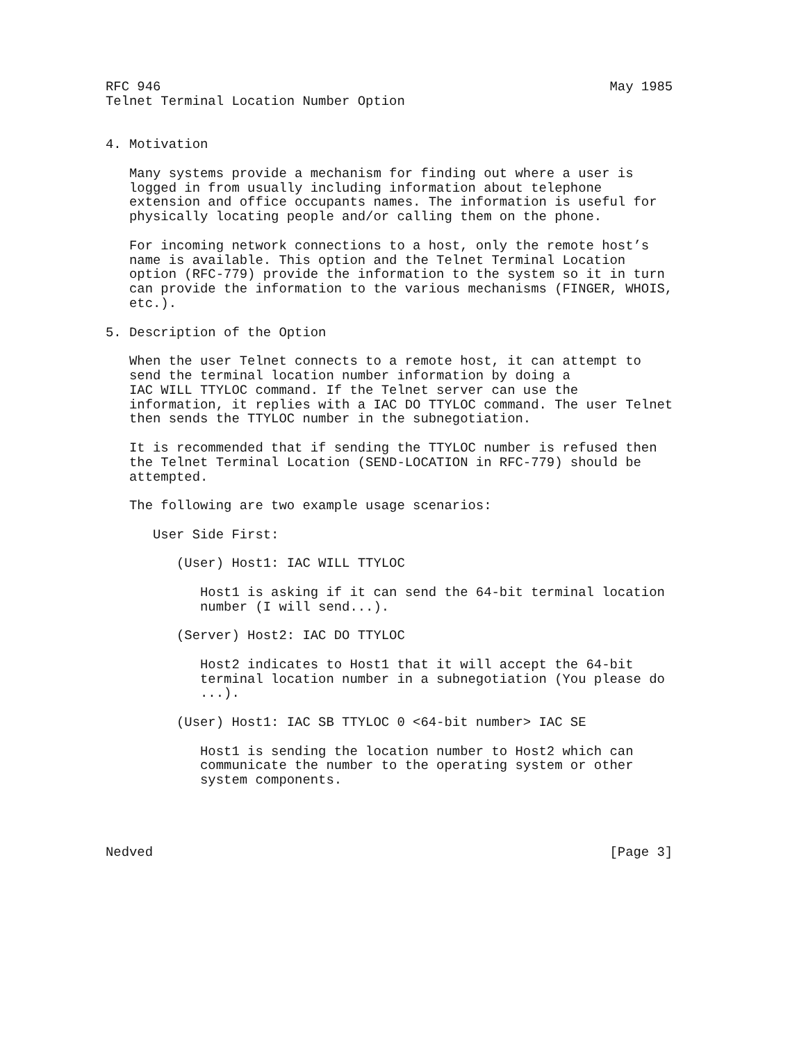RFC 946                                                         May 1985
Telnet Terminal Location Number Option


4. Motivation

   Many systems provide a mechanism for finding out where a user is
   logged in from usually including information about telephone
   extension and office occupants names. The information is useful for
   physically locating people and/or calling them on the phone.

   For incoming network connections to a host, only the remote host’s
   name is available. This option and the Telnet Terminal Location
   option (RFC-779) provide the information to the system so it in turn
   can provide the information to the various mechanisms (FINGER, WHOIS,
   etc.).

5. Description of the Option

   When the user Telnet connects to a remote host, it can attempt to
   send the terminal location number information by doing a
   IAC WILL TTYLOC command. If the Telnet server can use the
   information, it replies with a IAC DO TTYLOC command. The user Telnet
   then sends the TTYLOC number in the subnegotiation.

   It is recommended that if sending the TTYLOC number is refused then
   the Telnet Terminal Location (SEND-LOCATION in RFC-779) should be
   attempted.

   The following are two example usage scenarios:

      User Side First:

         (User) Host1: IAC WILL TTYLOC

            Host1 is asking if it can send the 64-bit terminal location
            number (I will send...).

         (Server) Host2: IAC DO TTYLOC

            Host2 indicates to Host1 that it will accept the 64-bit
            terminal location number in a subnegotiation (You please do
            ...).

         (User) Host1: IAC SB TTYLOC 0 <64-bit number> IAC SE

            Host1 is sending the location number to Host2 which can
            communicate the number to the operating system or other
            system components.




Nedved                                                          [Page 3]